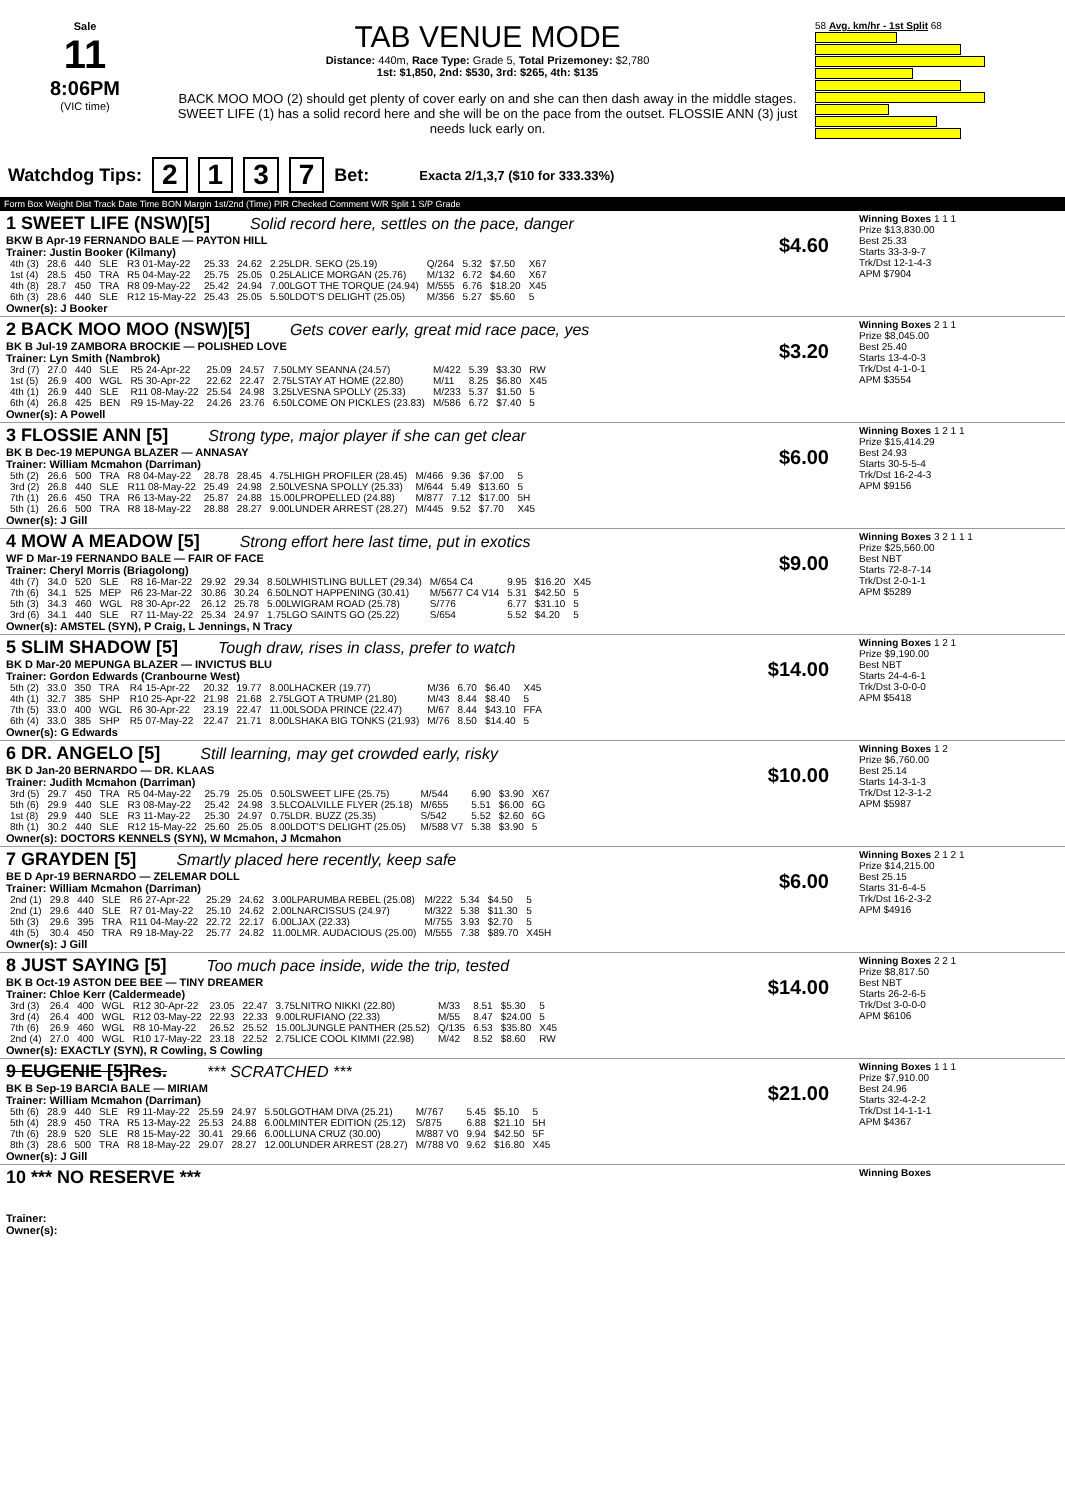Sale
11
8:06PM
(VIC time)
TAB VENUE MODE
Distance: 440m, Race Type: Grade 5, Total Prizemoney: $2,780
1st: $1,850, 2nd: $530, 3rd: $265, 4th: $135
BACK MOO MOO (2) should get plenty of cover early on and she can then dash away in the middle stages. SWEET LIFE (1) has a solid record here and she will be on the pace from the outset. FLOSSIE ANN (3) just needs luck early on.
58 Avg. km/hr - 1st Split 68
Watchdog Tips: 2137 Bet: Exacta 2/1,3,7 ($10 for 333.33%)
Form Box Weight Dist Track Date Time BON Margin 1st/2nd (Time) PIR Checked Comment W/R Split 1 S/P Grade
1 SWEET LIFE (NSW)[5] Solid record here, settles on the pace, danger
BKW B Apr-19 FERNANDO BALE — PAYTON HILL $4.60
Trainer: Justin Booker (Kilmany)
| 4th (3) | 28.6 | 440 | SLE | R3 01-May-22 | 25.33 | 24.62 | 2.25LDR. SEKO (25.19) | Q/264 | 5.32 | $7.50 | X67 |
| 1st (4) | 28.5 | 450 | TRA | R5 04-May-22 | 25.75 | 25.05 | 0.25LALICE MORGAN (25.76) | M/132 | 6.72 | $4.60 | X67 |
| 4th (8) | 28.7 | 450 | TRA | R8 09-May-22 | 25.42 | 24.94 | 7.00LGOT THE TORQUE (24.94) | M/555 | 6.76 | $18.20 | X45 |
| 6th (3) | 28.6 | 440 | SLE | R12 15-May-22 | 25.43 | 25.05 | 5.50LDOT'S DELIGHT (25.05) | M/356 | 5.27 | $5.60 | 5 |
Owner(s): J Booker
Winning Boxes 1 1 1
Prize $13,830.00
Best 25.33
Starts 33-3-9-7
Trk/Dst 12-1-4-3
APM $7904
2 BACK MOO MOO (NSW)[5] Gets cover early, great mid race pace, yes
BK B Jul-19 ZAMBORA BROCKIE — POLISHED LOVE $3.20
Trainer: Lyn Smith (Nambrok)
| 3rd (7) | 27.0 | 440 | SLE | R5 24-Apr-22 | 25.09 | 24.57 | 7.50LMY SEANNA (24.57) | M/422 | 5.39 | $3.30 | RW |
| 1st (5) | 26.9 | 400 | WGL | R5 30-Apr-22 | 22.62 | 22.47 | 2.75LSTAY AT HOME (22.80) | M/11 | 8.25 | $6.80 | X45 |
| 4th (1) | 26.9 | 440 | SLE | R11 08-May-22 | 25.54 | 24.98 | 3.25LVESNA SPOLLY (25.33) | M/233 | 5.37 | $1.50 | 5 |
| 6th (4) | 26.8 | 425 | BEN | R9 15-May-22 | 24.26 | 23.76 | 6.50LCOME ON PICKLES (23.83) | M/586 | 6.72 | $7.40 | 5 |
Owner(s): A Powell
Winning Boxes 2 1 1
Prize $8,045.00
Best 25.40
Starts 13-4-0-3
Trk/Dst 4-1-0-1
APM $3554
3 FLOSSIE ANN [5] Strong type, major player if she can get clear
BK B Dec-19 MEPUNGA BLAZER — ANNASAY $6.00
Trainer: William Mcmahon (Darriman)
| 5th (2) | 26.6 | 500 | TRA | R8 04-May-22 | 28.78 | 28.45 | 4.75LHIGH PROFILER (28.45) | M/466 | 9.36 | $7.00 | 5 |
| 3rd (2) | 26.8 | 440 | SLE | R11 08-May-22 | 25.49 | 24.98 | 2.50LVESNA SPOLLY (25.33) | M/644 | 5.49 | $13.60 | 5 |
| 7th (1) | 26.6 | 450 | TRA | R6 13-May-22 | 25.87 | 24.88 | 15.00LPROPELLED (24.88) | M/877 | 7.12 | $17.00 | 5H |
| 5th (1) | 26.6 | 500 | TRA | R8 18-May-22 | 28.88 | 28.27 | 9.00LUNDER ARREST (28.27) | M/445 | 9.52 | $7.70 | X45 |
Owner(s): J Gill
Winning Boxes 1 2 1 1
Prize $15,414.29
Best 24.93
Starts 30-5-5-4
Trk/Dst 16-2-4-3
APM $9156
4 MOW A MEADOW [5] Strong effort here last time, put in exotics
WF D Mar-19 FERNANDO BALE — FAIR OF FACE $9.00
Trainer: Cheryl Morris (Briagolong)
| 4th (7) | 34.0 | 520 | SLE | R8 16-Mar-22 | 29.92 | 29.34 | 8.50LWHISTLING BULLET (29.34) | M/654 C4 | 9.95 | $16.20 | X45 |
| 7th (6) | 34.1 | 525 | MEP | R6 23-Mar-22 | 30.86 | 30.24 | 6.50LNOT HAPPENING (30.41) | M/5677 C4 V14 | 5.31 | $42.50 | 5 |
| 5th (3) | 34.3 | 460 | WGL | R8 30-Apr-22 | 26.12 | 25.78 | 5.00LWIGRAM ROAD (25.78) | S/776 | 6.77 | $31.10 | 5 |
| 3rd (6) | 34.1 | 440 | SLE | R7 11-May-22 | 25.34 | 24.97 | 1.75LGO SAINTS GO (25.22) | S/654 | 5.52 | $4.20 | 5 |
Owner(s): AMSTEL (SYN), P Craig, L Jennings, N Tracy
Winning Boxes 3 2 1 1 1
Prize $25,560.00
Best NBT
Starts 72-8-7-14
Trk/Dst 2-0-1-1
APM $5289
5 SLIM SHADOW [5] Tough draw, rises in class, prefer to watch
BK D Mar-20 MEPUNGA BLAZER — INVICTUS BLU $14.00
Trainer: Gordon Edwards (Cranbourne West)
| 5th (2) | 33.0 | 350 | TRA | R4 15-Apr-22 | 20.32 | 19.77 | 8.00LHACKER (19.77) | M/36 | 6.70 | $6.40 | X45 |
| 4th (1) | 32.7 | 385 | SHP | R10 25-Apr-22 | 21.98 | 21.68 | 2.75LGOT A TRUMP (21.80) | M/43 | 8.44 | $8.40 | 5 |
| 7th (5) | 33.0 | 400 | WGL | R6 30-Apr-22 | 23.19 | 22.47 | 11.00LSODA PRINCE (22.47) | M/67 | 8.44 | $43.10 | FFA |
| 6th (4) | 33.0 | 385 | SHP | R5 07-May-22 | 22.47 | 21.71 | 8.00LSHAKA BIG TONKS (21.93) | M/76 | 8.50 | $14.40 | 5 |
Owner(s): G Edwards
Winning Boxes 1 2 1
Prize $9,190.00
Best NBT
Starts 24-4-6-1
Trk/Dst 3-0-0-0
APM $5418
6 DR. ANGELO [5] Still learning, may get crowded early, risky
BK D Jan-20 BERNARDO — DR. KLAAS $10.00
Trainer: Judith Mcmahon (Darriman)
| 3rd (5) | 29.7 | 450 | TRA | R5 04-May-22 | 25.79 | 25.05 | 0.50LSWEET LIFE (25.75) | M/544 | 6.90 | $3.90 | X67 |
| 5th (6) | 29.9 | 440 | SLE | R3 08-May-22 | 25.42 | 24.98 | 3.5LCOALVILLE FLYER (25.18) | M/655 | 5.51 | $6.00 | 6G |
| 1st (8) | 29.9 | 440 | SLE | R3 11-May-22 | 25.30 | 24.97 | 0.75LDR. BUZZ (25.35) | S/542 | 5.52 | $2.60 | 6G |
| 8th (1) | 30.2 | 440 | SLE | R12 15-May-22 | 25.60 | 25.05 | 8.00LDOT'S DELIGHT (25.05) | M/588 V7 | 5.38 | $3.90 | 5 |
Owner(s): DOCTORS KENNELS (SYN), W Mcmahon, J Mcmahon
Winning Boxes 1 2
Prize $6,760.00
Best 25.14
Starts 14-3-1-3
Trk/Dst 12-3-1-2
APM $5987
7 GRAYDEN [5] Smartly placed here recently, keep safe
BE D Apr-19 BERNARDO — ZELEMAR DOLL $6.00
Trainer: William Mcmahon (Darriman)
| 2nd (1) | 29.8 | 440 | SLE | R6 27-Apr-22 | 25.29 | 24.62 | 3.00LPARUMBA REBEL (25.08) | M/222 | 5.34 | $4.50 | 5 |
| 2nd (1) | 29.6 | 440 | SLE | R7 01-May-22 | 25.10 | 24.62 | 2.00LNARCISSUS (24.97) | M/322 | 5.38 | $11.30 | 5 |
| 5th (3) | 29.6 | 395 | TRA | R11 04-May-22 | 22.72 | 22.17 | 6.00LJAX (22.33) | M/755 | 3.93 | $2.70 | 5 |
| 4th (5) | 30.4 | 450 | TRA | R9 18-May-22 | 25.77 | 24.82 | 11.00LMR. AUDACIOUS (25.00) | M/555 | 7.38 | $89.70 | X45H |
Owner(s): J Gill
Winning Boxes 2 1 2 1
Prize $14,215.00
Best 25.15
Starts 31-6-4-5
Trk/Dst 16-2-3-2
APM $4916
8 JUST SAYING [5] Too much pace inside, wide the trip, tested
BK B Oct-19 ASTON DEE BEE — TINY DREAMER $14.00
Trainer: Chloe Kerr (Caldermeade)
| 3rd (3) | 26.4 | 400 | WGL | R12 30-Apr-22 | 23.05 | 22.47 | 3.75LNITRO NIKKI (22.80) | M/33 | 8.51 | $5.30 | 5 |
| 3rd (4) | 26.4 | 400 | WGL | R12 03-May-22 | 22.93 | 22.33 | 9.00LRUFIANO (22.33) | M/55 | 8.47 | $24.00 | 5 |
| 7th (6) | 26.9 | 460 | WGL | R8 10-May-22 | 26.52 | 25.52 | 15.00LJUNGLE PANTHER (25.52) | Q/135 | 6.53 | $35.80 | X45 |
| 2nd (4) | 27.0 | 400 | WGL | R10 17-May-22 | 23.18 | 22.52 | 2.75LICE COOL KIMMI (22.98) | M/42 | 8.52 | $8.60 | RW |
Owner(s): EXACTLY (SYN), R Cowling, S Cowling
Winning Boxes 2 2 1
Prize $8,817.50
Best NBT
Starts 26-2-6-5
Trk/Dst 3-0-0-0
APM $6106
9 EUGENIE [5]Res. *** SCRATCHED ***
BK B Sep-19 BARCIA BALE — MIRIAM $21.00
Trainer: William Mcmahon (Darriman)
| 5th (6) | 28.9 | 440 | SLE | R9 11-May-22 | 25.59 | 24.97 | 5.50LGOTHAM DIVA (25.21) | M/767 | 5.45 | $5.10 | 5 |
| 5th (4) | 28.9 | 450 | TRA | R5 13-May-22 | 25.53 | 24.88 | 6.00LMINTER EDITION (25.12) | S/875 | 6.88 | $21.10 | 5H |
| 7th (6) | 28.9 | 520 | SLE | R8 15-May-22 | 30.41 | 29.66 | 6.00LLUNA CRUZ (30.00) | M/887 V0 | 9.94 | $42.50 | 5F |
| 8th (3) | 28.6 | 500 | TRA | R8 18-May-22 | 29.07 | 28.27 | 12.00LUNDER ARREST (28.27) | M/788 V0 | 9.62 | $16.80 | X45 |
Owner(s): J Gill
Winning Boxes 1 1 1
Prize $7,910.00
Best 24.96
Starts 32-4-2-2
Trk/Dst 14-1-1-1
APM $4367
10 *** NO RESERVE ***
Trainer:
Owner(s):
Winning Boxes